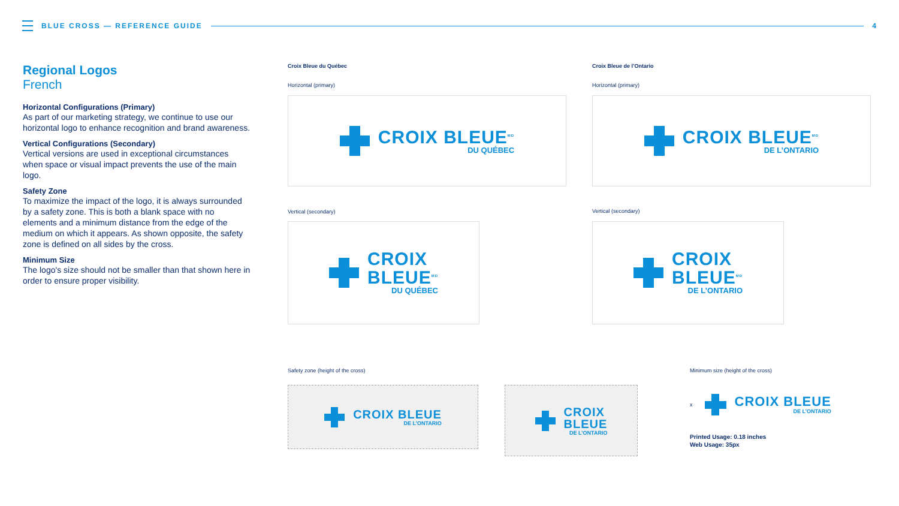BLUE CROSS — REFERENCE GUIDE 4
Regional Logos
French
Horizontal Configurations (Primary)
As part of our marketing strategy, we continue to use our horizontal logo to enhance recognition and brand awareness.
Vertical Configurations (Secondary)
Vertical versions are used in exceptional circumstances when space or visual impact prevents the use of the main logo.
Safety Zone
To maximize the impact of the logo, it is always surrounded by a safety zone. This is both a blank space with no elements and a minimum distance from the edge of the medium on which it appears. As shown opposite, the safety zone is defined on all sides by the cross.
Minimum Size
The logo's size should not be smaller than that shown here in order to ensure proper visibility.
Croix Bleue du Québec Croix Bleue de l’Ontario
Horizontal (primary) Horizontal (primary)
CROIX BLEUE<sup>MD</sup>
DU QUÉBEC
CROIX BLEUE<sup>MD</sup>
DE L’ONTARIO
Vertical (secondary) Vertical (secondary)
CROIX
BLEUE<sup>MD</sup>
DU QUÉBEC
CROIX
BLEUE<sup>MD</sup>
DE L’ONTARIO
Safety zone (height of the cross)
Minimum size (height of the cross)
CROIX BLEUE
DE L’ONTARIO
CROIX
BLEUE
DE L’ONTARIO
x
CROIX BLEUE
DE L’ONTARIO
Printed Usage: 0.18 inches
Web Usage: 35px